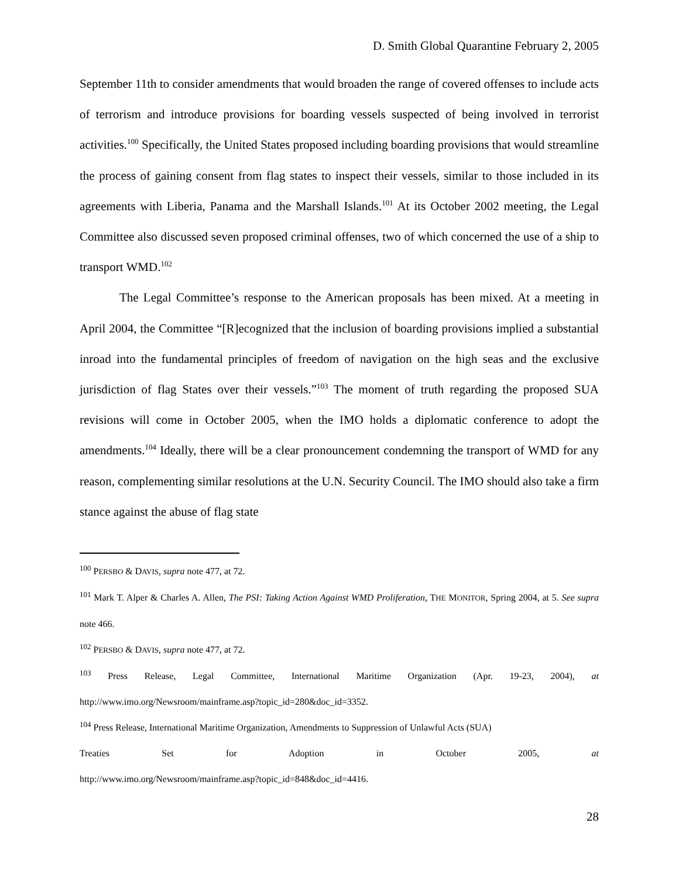D. Smith Global Quarantine February 2, 2005
September 11th to consider amendments that would broaden the range of covered offenses to include acts of terrorism and introduce provisions for boarding vessels suspected of being involved in terrorist activities.<sup>100</sup> Specifically, the United States proposed including boarding provisions that would streamline the process of gaining consent from flag states to inspect their vessels, similar to those included in its agreements with Liberia, Panama and the Marshall Islands.<sup>101</sup> At its October 2002 meeting, the Legal Committee also discussed seven proposed criminal offenses, two of which concerned the use of a ship to transport WMD.<sup>102</sup>
The Legal Committee’s response to the American proposals has been mixed. At a meeting in April 2004, the Committee “[R]ecognized that the inclusion of boarding provisions implied a substantial inroad into the fundamental principles of freedom of navigation on the high seas and the exclusive jurisdiction of flag States over their vessels.”<sup>103</sup> The moment of truth regarding the proposed SUA revisions will come in October 2005, when the IMO holds a diplomatic conference to adopt the amendments.<sup>104</sup> Ideally, there will be a clear pronouncement condemning the transport of WMD for any reason, complementing similar resolutions at the U.N. Security Council. The IMO should also take a firm stance against the abuse of flag state
<sup>100</sup> PERSBO & DAVIS, supra note 477, at 72.
<sup>101</sup> Mark T. Alper & Charles A. Allen, The PSI: Taking Action Against WMD Proliferation, THE MONITOR, Spring 2004, at 5. See supra note 466.
<sup>102</sup> PERSBO & DAVIS, supra note 477, at 72.
<sup>103</sup> Press Release, Legal Committee, International Maritime Organization (Apr. 19-23, 2004), at http://www.imo.org/Newsroom/mainframe.asp?topic_id=280&doc_id=3352.
<sup>104</sup> Press Release, International Maritime Organization, Amendments to Suppression of Unlawful Acts (SUA)
Treaties Set for Adoption in October 2005, at
http://www.imo.org/Newsroom/mainframe.asp?topic_id=848&doc_id=4416.
28